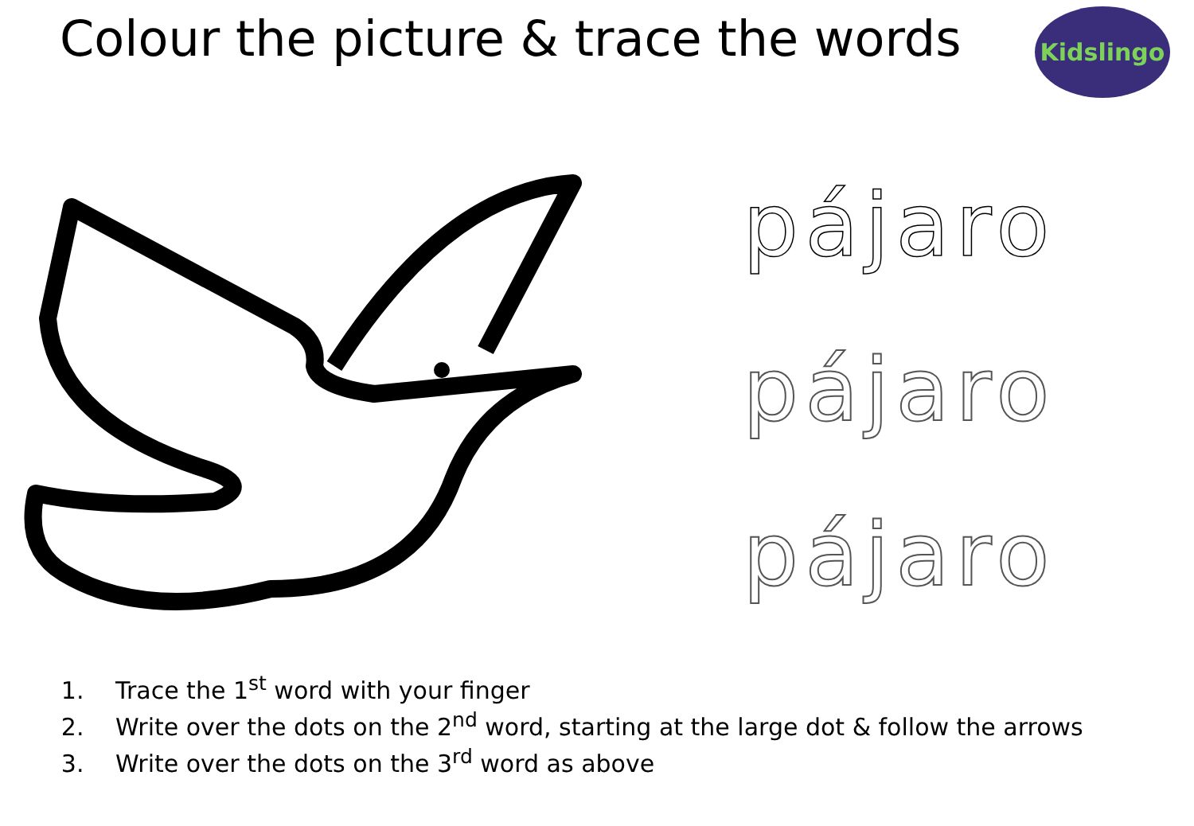Colour the picture & trace the words
Kidslingo
pájaro
pájaro
pájaro
1. Trace the 1<sup>st</sup> word with your finger
2. Write over the dots on the 2<sup>nd</sup> word, starting at the large dot & follow the arrows
3. Write over the dots on the 3<sup>rd</sup> word as above